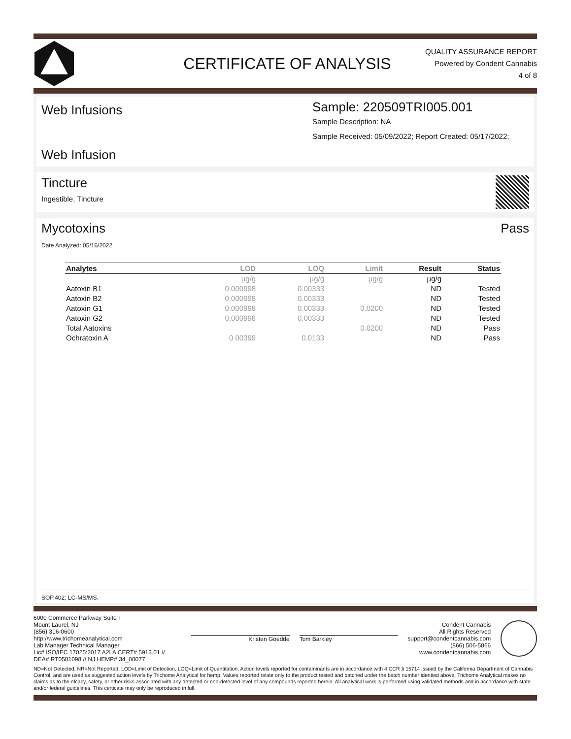CERTIFICATE OF ANALYSIS
QUALITY ASSURANCE REPORT
Powered by Condent Cannabis
4 of 8
Web Infusions
Web Infusion
Sample: 220509TRI005.001
Sample Description: NA
Sample Received: 05/09/2022; Report Created: 05/17/2022;
Tincture
Ingestible, Tincture
Mycotoxins Pass
Date Analyzed: 05/16/2022
| Analytes | LOD | LOQ | Limit | Result | Status |
| --- | --- | --- | --- | --- | --- |
| | µg/g | µg/g | µg/g | µg/g | |
| Aatoxin B1 | 0.000998 | 0.00333 | | ND | Tested |
| Aatoxin B2 | 0.000998 | 0.00333 | | ND | Tested |
| Aatoxin G1 | 0.000998 | 0.00333 | 0.0200 | ND | Tested |
| Aatoxin G2 | 0.000998 | 0.00333 | | ND | Tested |
| Total Aatoxins | | | 0.0200 | ND | Pass |
| Ochratoxin A | 0.00399 | 0.0133 | | ND | Pass |
SOP.402; LC-MS/MS.
6000 Commerce Parkway Suite I
Mount Laurel, NJ
(856) 316-0600
http://www.trichomeanalytical.com
Lab Manager Technical Manager
Lic# ISO/IEC 17025:2017 A2LA CERT# 5913.01 // DEA# RT0581098 // NJ HEMP# 34_00077
Kristen Goedde Tom Barkley
Condent Cannabis
All Rights Reserved
support@condentcannabis.com
(866) 506-5866
www.condentcannabis.com
ND=Not Detected, NR=Not Reported, LOD=Limit of Detection, LOQ=Limit of Quantitation. Action levels reported for contaminants are in accordance with 4 CCR § 15714 issued by the California Department of Cannabis Control, and are used as suggested action levels by Trichome Analytical for hemp. Values reported relate only to the product tested and batched under the batch number identied above. Trichome Analytical makes no claims as to the efcacy, safety, or other risks associated with any detected or non-detected level of any compounds reported herein. All analytical work is performed using validated methods and in accordance with state and/or federal guidelines. This certicate may only be reproduced in full.